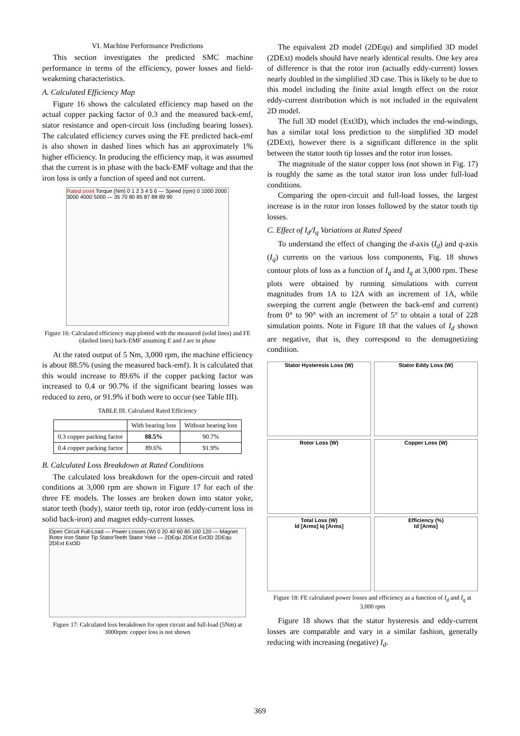VI. Machine Performance Predictions
This section investigates the predicted SMC machine performance in terms of the efficiency, power losses and field-weakening characteristics.
A. Calculated Efficiency Map
Figure 16 shows the calculated efficiency map based on the actual copper packing factor of 0.3 and the measured back-emf, stator resistance and open-circuit loss (including bearing losses). The calculated efficiency curves using the FE predicted back-emf is also shown in dashed lines which has an approximately 1% higher efficiency. In producing the efficiency map, it was assumed that the current is in phase with the back-EMF voltage and that the iron loss is only a function of speed and not current.
Rated point Torque (Nm) 0 1 2 3 4 5 6 — Speed (rpm) 0 1000 2000 3000 4000 5000 — 35 70 80 85 87 88 89 90
Figure 16: Calculated efficiency map plotted with the measured (solid lines) and FE (dashed lines) back-EMF assuming E and I are in phase
At the rated output of 5 Nm, 3,000 rpm, the machine efficiency is about 88.5% (using the measured back-emf). It is calculated that this would increase to 89.6% if the copper packing factor was increased to 0.4 or 90.7% if the significant bearing losses was reduced to zero, or 91.9% if both were to occur (see Table III).
TABLE III. Calculated Rated Efficiency
| | With bearing loss | Without bearing loss |
| --- | --- | --- |
| 0.3 copper packing factor | 88.5% | 90.7% |
| 0.4 copper packing factor | 89.6% | 91.9% |
B. Calculated Loss Breakdown at Rated Conditions
The calculated loss breakdown for the open-circuit and rated conditions at 3,000 rpm are shown in Figure 17 for each of the three FE models. The losses are broken down into stator yoke, stator teeth (body), stator teeth tip, rotor iron (eddy-current loss in solid back-iron) and magnet eddy-current losses.
Open Circuit Full-Load — Power Losses (W) 0 20 40 60 80 100 120 — Magnet Rotor Iron Stator Tip StatorTeeth Stator Yoke — 2DEqu 2DExt Ext3D 2DEqu 2DExt Ext3D
Figure 17: Calculated loss breakdown for open circuit and full-load (5Nm) at 3000rpm: copper loss is not shown
The equivalent 2D model (2DEqu) and simplified 3D model (2DExt) models should have nearly identical results. One key area of difference is that the rotor iron (actually eddy-current) losses nearly doubled in the simplified 3D case. This is likely to be due to this model including the finite axial length effect on the rotor eddy-current distribution which is not included in the equivalent 2D model.
The full 3D model (Ext3D), which includes the end-windings, has a similar total loss prediction to the simplified 3D model (2DExt), however there is a significant difference in the split between the stator tooth tip losses and the rotor iron losses.
The magnitude of the stator copper loss (not shown in Fig. 17) is roughly the same as the total stator iron loss under full-load conditions.
Comparing the open-circuit and full-load losses, the largest increase is in the rotor iron losses followed by the stator tooth tip losses.
C. Effect of I<sub>d</sub>/I<sub>q</sub> Variations at Rated Speed
To understand the effect of changing the d-axis (I<sub>d</sub>) and q-axis (I<sub>q</sub>) currents on the various loss components, Fig. 18 shows contour plots of loss as a function of I<sub>q</sub> and I<sub>q</sub> at 3,000 rpm. These plots were obtained by running simulations with current magnitudes from 1A to 12A with an increment of 1A, while sweeping the current angle (between the back-emf and current) from 0° to 90° with an increment of 5° to obtain a total of 228 simulation points. Note in Figure 18 that the values of I<sub>d</sub> shown are negative, that is, they correspond to the demagnetizing condition.
Stator Hysteresis Loss (W)
Stator Eddy Loss (W)
Rotor Loss (W)
Copper Loss (W)
Total Loss (W)
Id [Arms] Iq [Arms]
Efficiency (%)
Id [Arms]
Figure 18: FE calculated power losses and efficiency as a function of I<sub>d</sub> and I<sub>q</sub> at 3,000 rpm
Figure 18 shows that the stator hysteresis and eddy-current losses are comparable and vary in a similar fashion, generally reducing with increasing (negative) I<sub>d</sub>.
369